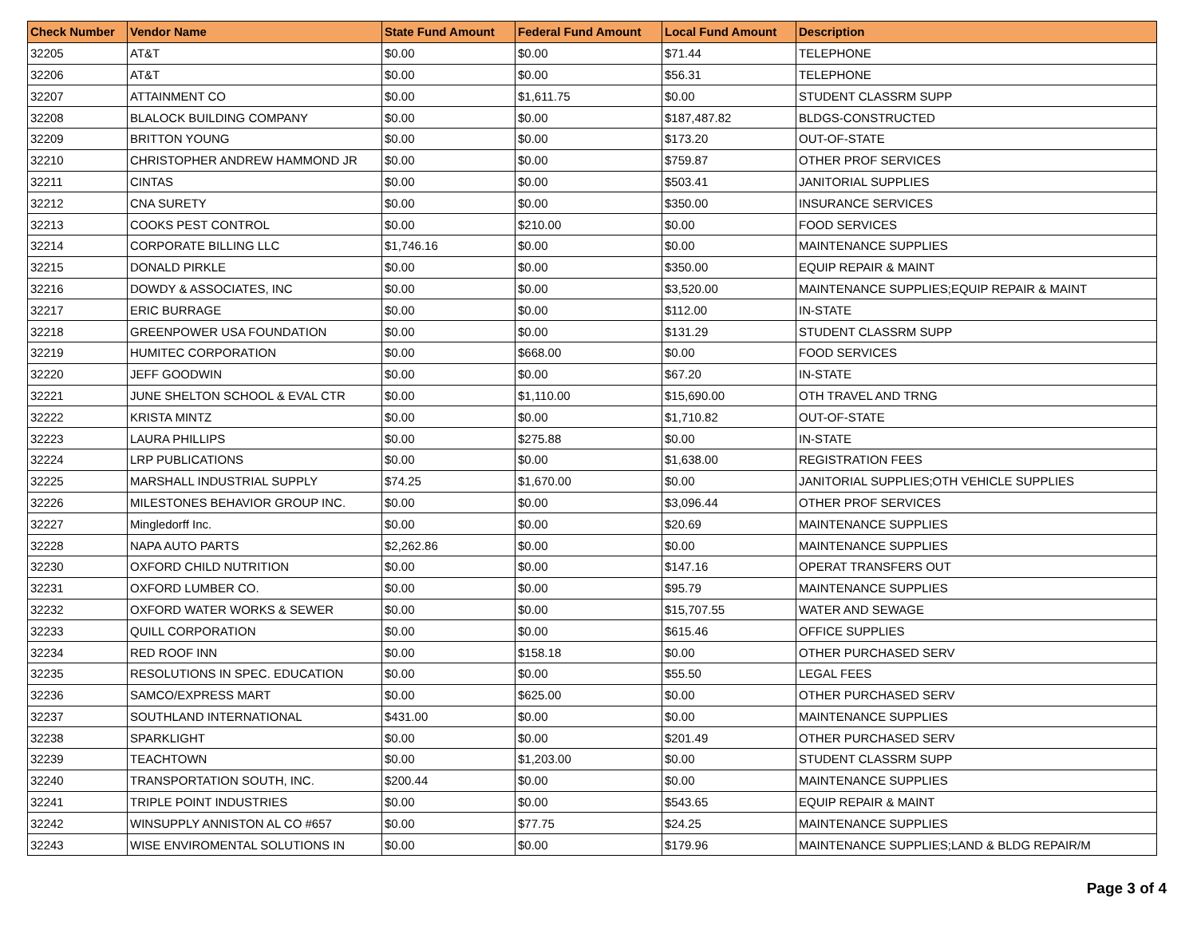| Check Number | Vendor Name | State Fund Amount | Federal Fund Amount | Local Fund Amount | Description |
| --- | --- | --- | --- | --- | --- |
| 32205 | AT&T | $0.00 | $0.00 | $71.44 | TELEPHONE |
| 32206 | AT&T | $0.00 | $0.00 | $56.31 | TELEPHONE |
| 32207 | ATTAINMENT CO | $0.00 | $1,611.75 | $0.00 | STUDENT CLASSRM SUPP |
| 32208 | BLALOCK BUILDING COMPANY | $0.00 | $0.00 | $187,487.82 | BLDGS-CONSTRUCTED |
| 32209 | BRITTON YOUNG | $0.00 | $0.00 | $173.20 | OUT-OF-STATE |
| 32210 | CHRISTOPHER ANDREW HAMMOND JR | $0.00 | $0.00 | $759.87 | OTHER PROF SERVICES |
| 32211 | CINTAS | $0.00 | $0.00 | $503.41 | JANITORIAL SUPPLIES |
| 32212 | CNA SURETY | $0.00 | $0.00 | $350.00 | INSURANCE SERVICES |
| 32213 | COOKS PEST CONTROL | $0.00 | $210.00 | $0.00 | FOOD SERVICES |
| 32214 | CORPORATE BILLING LLC | $1,746.16 | $0.00 | $0.00 | MAINTENANCE SUPPLIES |
| 32215 | DONALD PIRKLE | $0.00 | $0.00 | $350.00 | EQUIP REPAIR & MAINT |
| 32216 | DOWDY & ASSOCIATES, INC | $0.00 | $0.00 | $3,520.00 | MAINTENANCE SUPPLIES;EQUIP REPAIR & MAINT |
| 32217 | ERIC BURRAGE | $0.00 | $0.00 | $112.00 | IN-STATE |
| 32218 | GREENPOWER USA FOUNDATION | $0.00 | $0.00 | $131.29 | STUDENT CLASSRM SUPP |
| 32219 | HUMITEC CORPORATION | $0.00 | $668.00 | $0.00 | FOOD SERVICES |
| 32220 | JEFF GOODWIN | $0.00 | $0.00 | $67.20 | IN-STATE |
| 32221 | JUNE SHELTON SCHOOL & EVAL CTR | $0.00 | $1,110.00 | $15,690.00 | OTH TRAVEL AND TRNG |
| 32222 | KRISTA MINTZ | $0.00 | $0.00 | $1,710.82 | OUT-OF-STATE |
| 32223 | LAURA PHILLIPS | $0.00 | $275.88 | $0.00 | IN-STATE |
| 32224 | LRP PUBLICATIONS | $0.00 | $0.00 | $1,638.00 | REGISTRATION FEES |
| 32225 | MARSHALL INDUSTRIAL SUPPLY | $74.25 | $1,670.00 | $0.00 | JANITORIAL SUPPLIES;OTH VEHICLE SUPPLIES |
| 32226 | MILESTONES BEHAVIOR GROUP INC. | $0.00 | $0.00 | $3,096.44 | OTHER PROF SERVICES |
| 32227 | Mingledorff Inc. | $0.00 | $0.00 | $20.69 | MAINTENANCE SUPPLIES |
| 32228 | NAPA AUTO PARTS | $2,262.86 | $0.00 | $0.00 | MAINTENANCE SUPPLIES |
| 32230 | OXFORD CHILD NUTRITION | $0.00 | $0.00 | $147.16 | OPERAT TRANSFERS OUT |
| 32231 | OXFORD LUMBER CO. | $0.00 | $0.00 | $95.79 | MAINTENANCE SUPPLIES |
| 32232 | OXFORD WATER WORKS & SEWER | $0.00 | $0.00 | $15,707.55 | WATER AND SEWAGE |
| 32233 | QUILL CORPORATION | $0.00 | $0.00 | $615.46 | OFFICE SUPPLIES |
| 32234 | RED ROOF INN | $0.00 | $158.18 | $0.00 | OTHER PURCHASED SERV |
| 32235 | RESOLUTIONS IN SPEC. EDUCATION | $0.00 | $0.00 | $55.50 | LEGAL FEES |
| 32236 | SAMCO/EXPRESS MART | $0.00 | $625.00 | $0.00 | OTHER PURCHASED SERV |
| 32237 | SOUTHLAND INTERNATIONAL | $431.00 | $0.00 | $0.00 | MAINTENANCE SUPPLIES |
| 32238 | SPARKLIGHT | $0.00 | $0.00 | $201.49 | OTHER PURCHASED SERV |
| 32239 | TEACHTOWN | $0.00 | $1,203.00 | $0.00 | STUDENT CLASSRM SUPP |
| 32240 | TRANSPORTATION SOUTH, INC. | $200.44 | $0.00 | $0.00 | MAINTENANCE SUPPLIES |
| 32241 | TRIPLE POINT INDUSTRIES | $0.00 | $0.00 | $543.65 | EQUIP REPAIR & MAINT |
| 32242 | WINSUPPLY ANNISTON AL CO #657 | $0.00 | $77.75 | $24.25 | MAINTENANCE SUPPLIES |
| 32243 | WISE ENVIROMENTAL SOLUTIONS IN | $0.00 | $0.00 | $179.96 | MAINTENANCE SUPPLIES;LAND & BLDG REPAIR/M |
Page 3 of 4